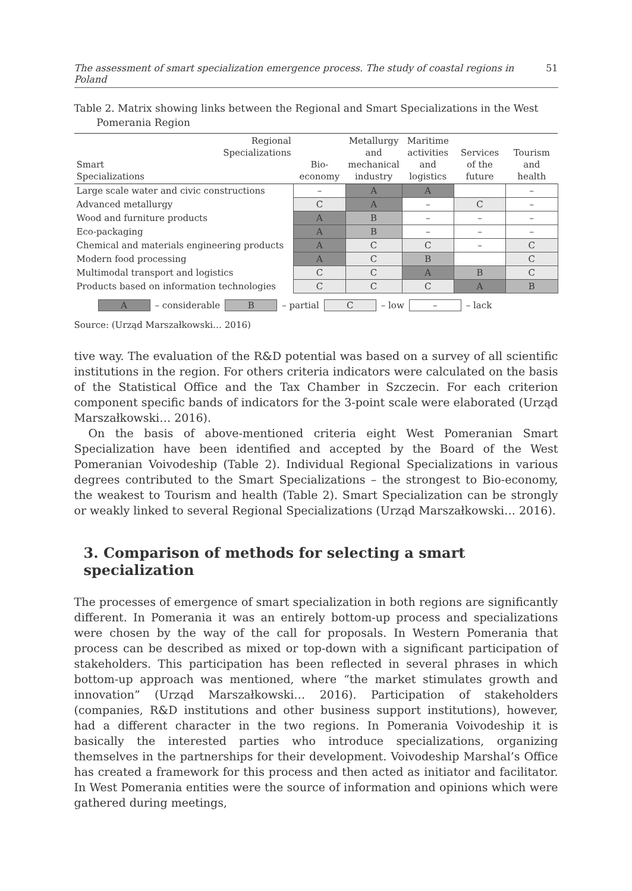The assessment of smart specialization emergence process. The study of coastal regions in Poland 51
Table 2. Matrix showing links between the Regional and Smart Specializations in the West
Pomerania Region
| Regional Specializations Smart Specializations | Bio- economy | Metallurgy and mechanical industry | Maritime activities and logistics | Services of the future | Tourism and health |
| --- | --- | --- | --- | --- | --- |
| Large scale water and civic constructions | – | A | A | | – |
| Advanced metallurgy | C | A | – | C | – |
| Wood and furniture products | A | B | – | – | – |
| Eco-packaging | A | B | – | – | – |
| Chemical and materials engineering products | A | C | C | – | C |
| Modern food processing | A | C | B | | C |
| Multimodal transport and logistics | C | C | A | B | C |
| Products based on information technologies | C | C | C | A | B |
A – considerable B – partial C – low – – lack
Source: (Urząd Marszałkowski… 2016)
tive way. The evaluation of the R&D potential was based on a survey of all scientific institutions in the region. For others criteria indicators were calculated on the basis of the Statistical Office and the Tax Chamber in Szczecin. For each criterion component specific bands of indicators for the 3-point scale were elaborated (Urząd Marszałkowski… 2016).
On the basis of above-mentioned criteria eight West Pomeranian Smart Specialization have been identified and accepted by the Board of the West Pomeranian Voivodeship (Table 2). Individual Regional Specializations in various degrees contributed to the Smart Specializations – the strongest to Bio-economy, the weakest to Tourism and health (Table 2). Smart Specialization can be strongly or weakly linked to several Regional Specializations (Urząd Marszałkowski… 2016).
3. Comparison of methods for selecting a smart specialization
The processes of emergence of smart specialization in both regions are significantly different. In Pomerania it was an entirely bottom-up process and specializations were chosen by the way of the call for proposals. In Western Pomerania that process can be described as mixed or top-down with a significant participation of stakeholders. This participation has been reflected in several phrases in which bottom-up approach was mentioned, where “the market stimulates growth and innovation” (Urząd Marszałkowski… 2016). Participation of stakeholders (companies, R&D institutions and other business support institutions), however, had a different character in the two regions. In Pomerania Voivodeship it is basically the interested parties who introduce specializations, organizing themselves in the partnerships for their development. Voivodeship Marshal’s Office has created a framework for this process and then acted as initiator and facilitator. In West Pomerania entities were the source of information and opinions which were gathered during meetings,